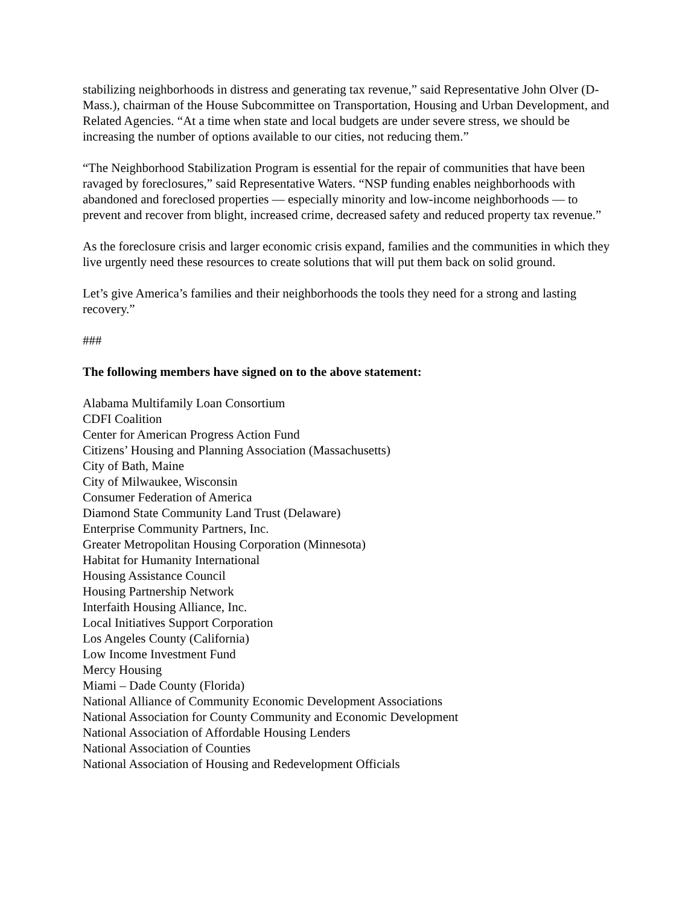stabilizing neighborhoods in distress and generating tax revenue,” said Representative John Olver (D-Mass.), chairman of the House Subcommittee on Transportation, Housing and Urban Development, and Related Agencies. “At a time when state and local budgets are under severe stress, we should be increasing the number of options available to our cities, not reducing them.”
“The Neighborhood Stabilization Program is essential for the repair of communities that have been ravaged by foreclosures,” said Representative Waters. “NSP funding enables neighborhoods with abandoned and foreclosed properties — especially minority and low-income neighborhoods — to prevent and recover from blight, increased crime, decreased safety and reduced property tax revenue.”
As the foreclosure crisis and larger economic crisis expand, families and the communities in which they live urgently need these resources to create solutions that will put them back on solid ground.
Let’s give America’s families and their neighborhoods the tools they need for a strong and lasting recovery.”
###
The following members have signed on to the above statement:
Alabama Multifamily Loan Consortium
CDFI Coalition
Center for American Progress Action Fund
Citizens’ Housing and Planning Association (Massachusetts)
City of Bath, Maine
City of Milwaukee, Wisconsin
Consumer Federation of America
Diamond State Community Land Trust (Delaware)
Enterprise Community Partners, Inc.
Greater Metropolitan Housing Corporation (Minnesota)
Habitat for Humanity International
Housing Assistance Council
Housing Partnership Network
Interfaith Housing Alliance, Inc.
Local Initiatives Support Corporation
Los Angeles County (California)
Low Income Investment Fund
Mercy Housing
Miami – Dade County (Florida)
National Alliance of Community Economic Development Associations
National Association for County Community and Economic Development
National Association of Affordable Housing Lenders
National Association of Counties
National Association of Housing and Redevelopment Officials